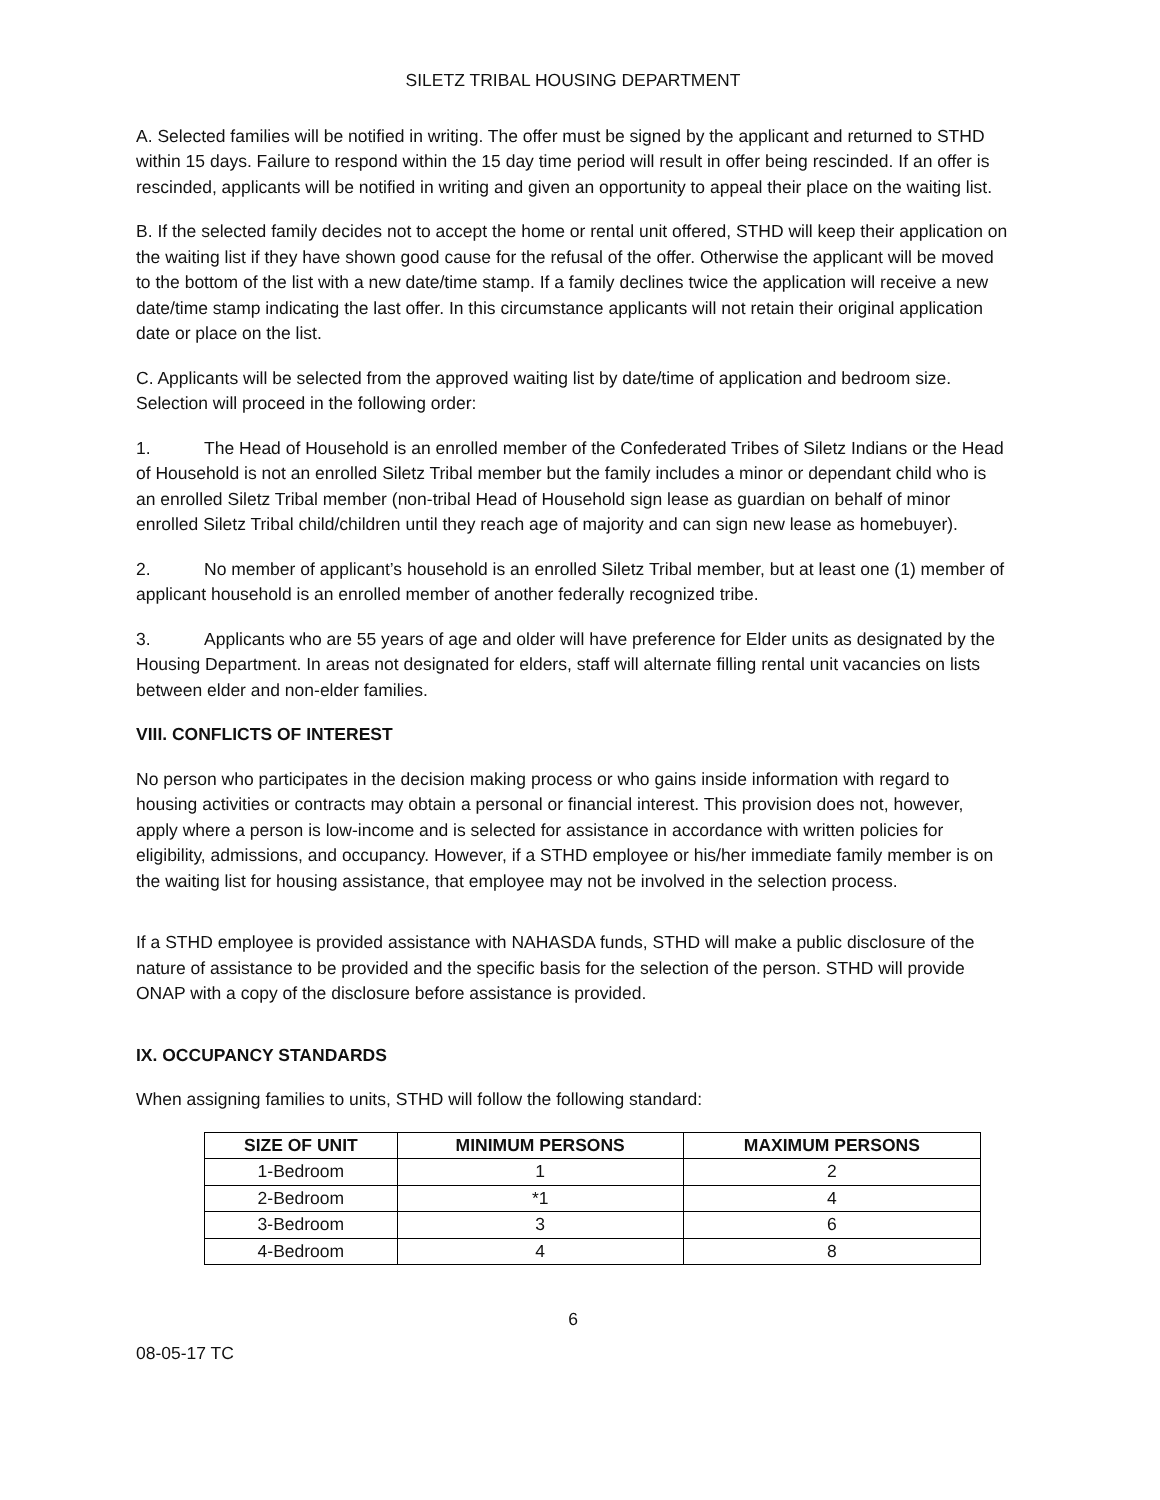SILETZ TRIBAL HOUSING DEPARTMENT
A. Selected families will be notified in writing. The offer must be signed by the applicant and returned to STHD within 15 days. Failure to respond within the 15 day time period will result in offer being rescinded. If an offer is rescinded, applicants will be notified in writing and given an opportunity to appeal their place on the waiting list.
B. If the selected family decides not to accept the home or rental unit offered, STHD will keep their application on the waiting list if they have shown good cause for the refusal of the offer. Otherwise the applicant will be moved to the bottom of the list with a new date/time stamp. If a family declines twice the application will receive a new date/time stamp indicating the last offer. In this circumstance applicants will not retain their original application date or place on the list.
C. Applicants will be selected from the approved waiting list by date/time of application and bedroom size. Selection will proceed in the following order:
1. The Head of Household is an enrolled member of the Confederated Tribes of Siletz Indians or the Head of Household is not an enrolled Siletz Tribal member but the family includes a minor or dependant child who is an enrolled Siletz Tribal member (non-tribal Head of Household sign lease as guardian on behalf of minor enrolled Siletz Tribal child/children until they reach age of majority and can sign new lease as homebuyer).
2. No member of applicant’s household is an enrolled Siletz Tribal member, but at least one (1) member of applicant household is an enrolled member of another federally recognized tribe.
3. Applicants who are 55 years of age and older will have preference for Elder units as designated by the Housing Department. In areas not designated for elders, staff will alternate filling rental unit vacancies on lists between elder and non-elder families.
VIII. CONFLICTS OF INTEREST
No person who participates in the decision making process or who gains inside information with regard to housing activities or contracts may obtain a personal or financial interest. This provision does not, however, apply where a person is low-income and is selected for assistance in accordance with written policies for eligibility, admissions, and occupancy. However, if a STHD employee or his/her immediate family member is on the waiting list for housing assistance, that employee may not be involved in the selection process.
If a STHD employee is provided assistance with NAHASDA funds, STHD will make a public disclosure of the nature of assistance to be provided and the specific basis for the selection of the person. STHD will provide ONAP with a copy of the disclosure before assistance is provided.
IX. OCCUPANCY STANDARDS
When assigning families to units, STHD will follow the following standard:
| SIZE OF UNIT | MINIMUM PERSONS | MAXIMUM PERSONS |
| --- | --- | --- |
| 1-Bedroom | 1 | 2 |
| 2-Bedroom | *1 | 4 |
| 3-Bedroom | 3 | 6 |
| 4-Bedroom | 4 | 8 |
6
08-05-17 TC